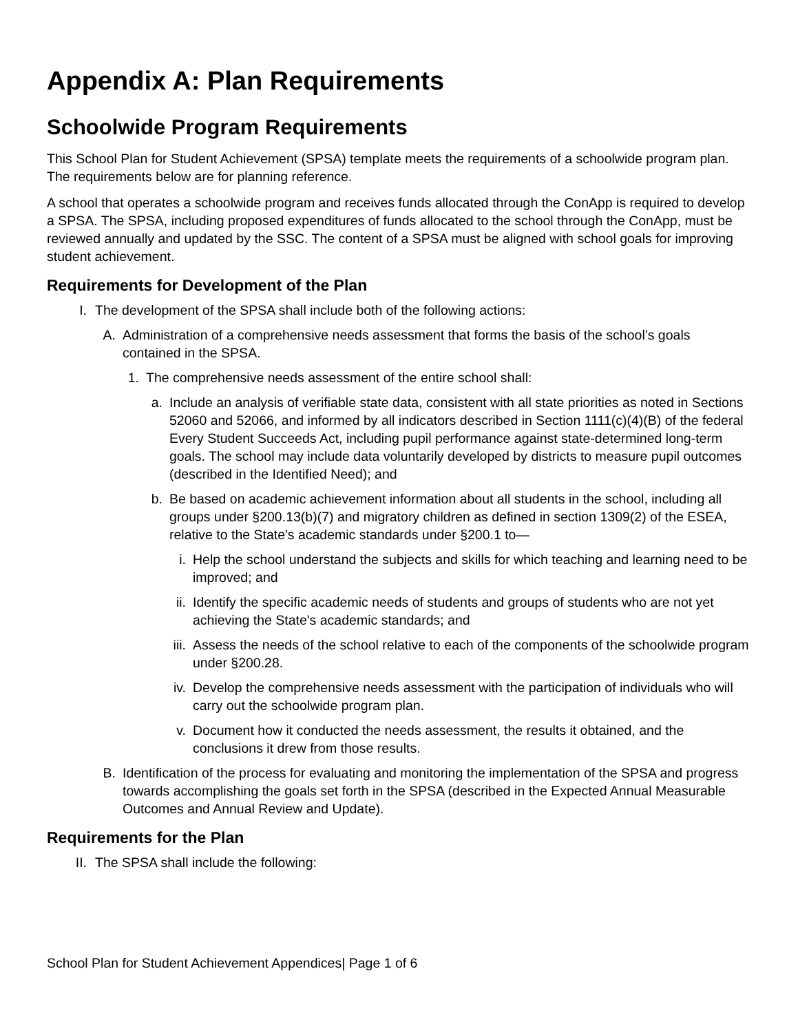Appendix A: Plan Requirements
Schoolwide Program Requirements
This School Plan for Student Achievement (SPSA) template meets the requirements of a schoolwide program plan. The requirements below are for planning reference.
A school that operates a schoolwide program and receives funds allocated through the ConApp is required to develop a SPSA. The SPSA, including proposed expenditures of funds allocated to the school through the ConApp, must be reviewed annually and updated by the SSC. The content of a SPSA must be aligned with school goals for improving student achievement.
Requirements for Development of the Plan
I. The development of the SPSA shall include both of the following actions:
A. Administration of a comprehensive needs assessment that forms the basis of the school’s goals contained in the SPSA.
1. The comprehensive needs assessment of the entire school shall:
a. Include an analysis of verifiable state data, consistent with all state priorities as noted in Sections 52060 and 52066, and informed by all indicators described in Section 1111(c)(4)(B) of the federal Every Student Succeeds Act, including pupil performance against state-determined long-term goals. The school may include data voluntarily developed by districts to measure pupil outcomes (described in the Identified Need); and
b. Be based on academic achievement information about all students in the school, including all groups under §200.13(b)(7) and migratory children as defined in section 1309(2) of the ESEA, relative to the State's academic standards under §200.1 to—
i. Help the school understand the subjects and skills for which teaching and learning need to be improved; and
ii. Identify the specific academic needs of students and groups of students who are not yet achieving the State's academic standards; and
iii. Assess the needs of the school relative to each of the components of the schoolwide program under §200.28.
iv. Develop the comprehensive needs assessment with the participation of individuals who will carry out the schoolwide program plan.
v. Document how it conducted the needs assessment, the results it obtained, and the conclusions it drew from those results.
B. Identification of the process for evaluating and monitoring the implementation of the SPSA and progress towards accomplishing the goals set forth in the SPSA (described in the Expected Annual Measurable Outcomes and Annual Review and Update).
Requirements for the Plan
II. The SPSA shall include the following:
School Plan for Student Achievement Appendices| Page 1 of 6